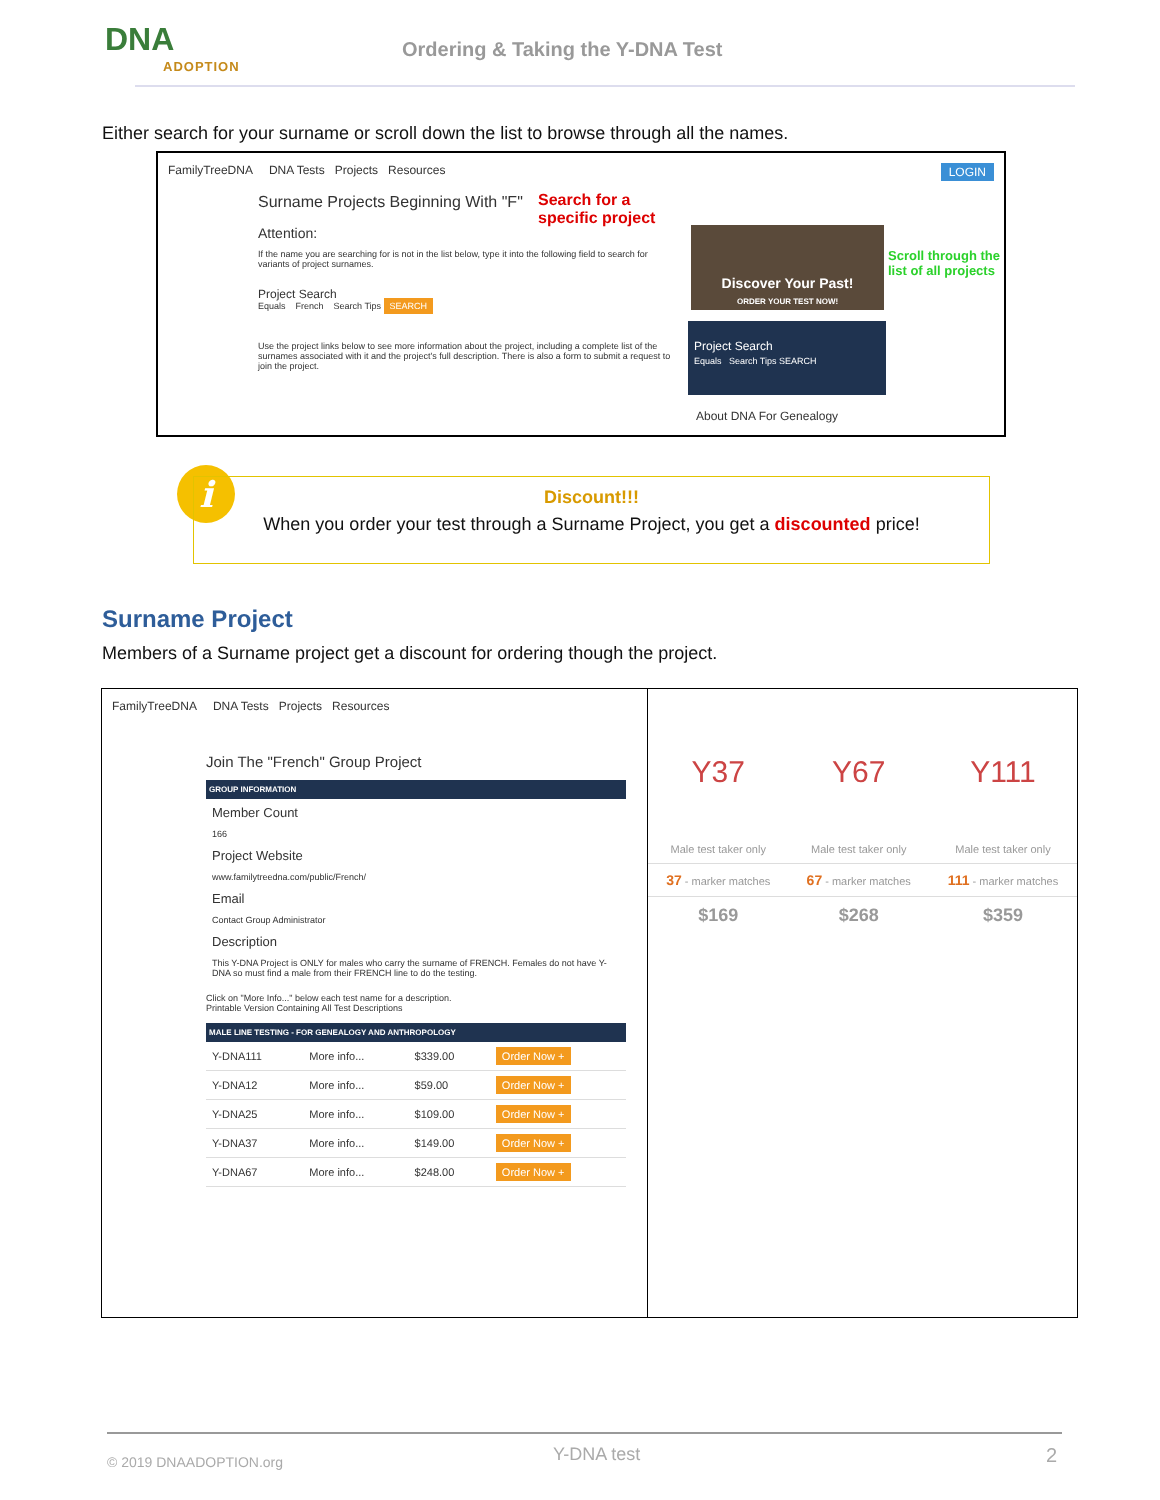DNA
ADOPTION
Ordering & Taking the Y-DNA Test
Either search for your surname or scroll down the list to browse through all the names.
FamilyTreeDNA DNA Tests Projects Resources LOGIN
Surname Projects Beginning With "F"
Attention:
If the name you are searching for is not in the list below, type it into the following field to search for variants of project surnames.
Project Search
Equals French Search Tips SEARCH
Use the project links below to see more information about the project, including a complete list of the surnames associated with it and the project's full description. There is also a form to submit a request to join the project.
Search for a
specific project
Discover Your Past!
ORDER YOUR TEST NOW!
Project Search
Equals Search Tips SEARCH
About DNA For Genealogy
Scroll through the
list of all projects
i
Discount!!!
When you order your test through a Surname Project, you get a discounted price!
Surname Project
Members of a Surname project get a discount for ordering though the project.
FamilyTreeDNA DNA Tests Projects Resources
Join The "French" Group Project
GROUP INFORMATION
Member Count
166
Project Website
www.familytreedna.com/public/French/
Email
Contact Group Administrator
Description
This Y-DNA Project is ONLY for males who carry the surname of FRENCH. Females do not have Y-DNA so must find a male from their FRENCH line to do the testing.
Click on "More Info..." below each test name for a description.
Printable Version Containing All Test Descriptions
MALE LINE TESTING - FOR GENEALOGY AND ANTHROPOLOGY
| Y-DNA111 | More info... | $339.00 | Order Now + |
| Y-DNA12 | More info... | $59.00 | Order Now + |
| Y-DNA25 | More info... | $109.00 | Order Now + |
| Y-DNA37 | More info... | $149.00 | Order Now + |
| Y-DNA67 | More info... | $248.00 | Order Now + |
| Y37 | Y67 | Y111 |
| Male test taker only | Male test taker only | Male test taker only |
| 37 - marker matches | 67 - marker matches | 111 - marker matches |
| $169 | $268 | $359 |
© 2019 DNAADOPTION.org Y-DNA test 2